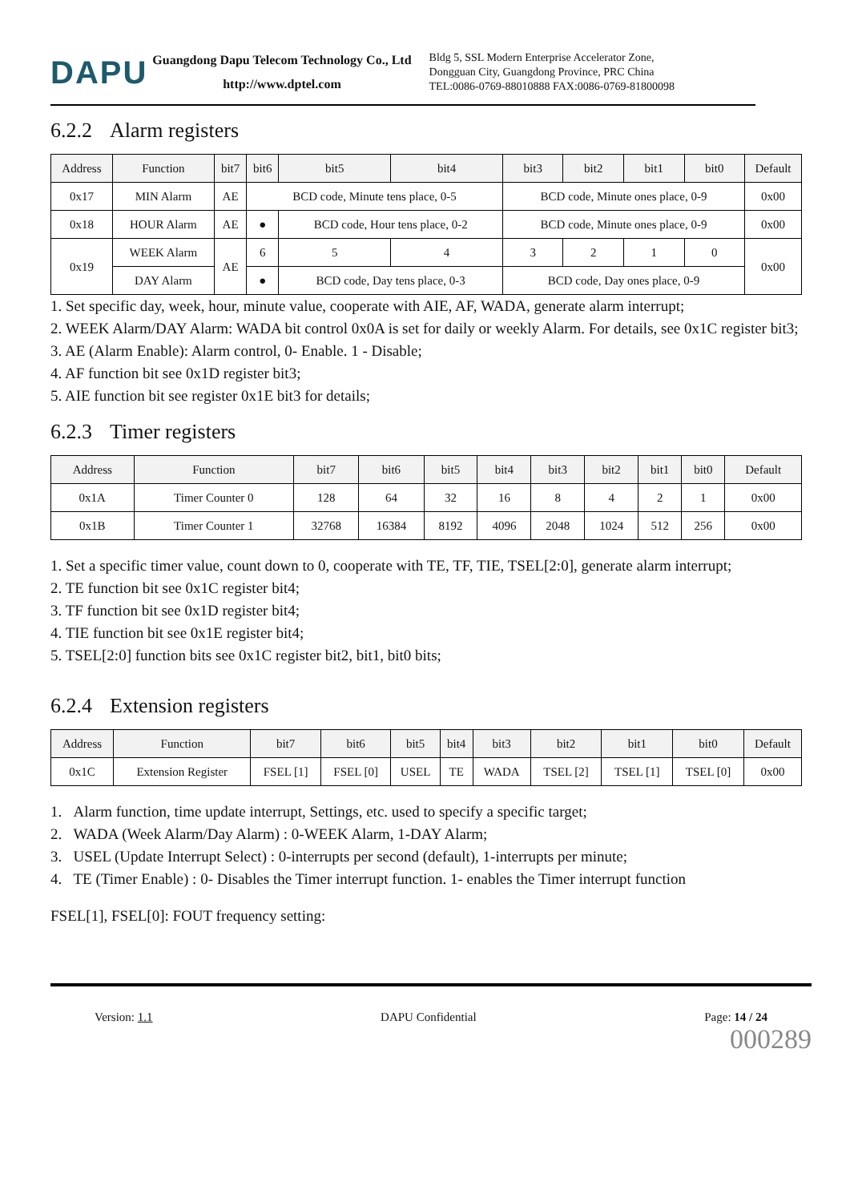DAPU
Guangdong Dapu Telecom Technology Co., Ltd
http://www.dptel.com
Bldg 5, SSL Modern Enterprise Accelerator Zone,
Dongguan City, Guangdong Province, PRC China
TEL:0086-0769-88010888 FAX:0086-0769-81800098
6.2.2 Alarm registers
| Address | Function | bit7 | bit6 | bit5 | bit4 | bit3 | bit2 | bit1 | bit0 | Default |
| --- | --- | --- | --- | --- | --- | --- | --- | --- | --- | --- |
| 0x17 | MIN Alarm | AE | BCD code, Minute tens place, 0-5 | | | BCD code, Minute ones place, 0-9 | | | | 0x00 |
| 0x18 | HOUR Alarm | AE | ● | BCD code, Hour tens place, 0-2 | | BCD code, Minute ones place, 0-9 | | | | 0x00 |
| 0x19 | WEEK Alarm | AE | 6 | 5 | 4 | 3 | 2 | 1 | 0 | 0x00 |
| | DAY Alarm | | ● | BCD code, Day tens place, 0-3 | | BCD code, Day ones place, 0-9 | | | | |
1. Set specific day, week, hour, minute value, cooperate with AIE, AF, WADA, generate alarm interrupt;
2. WEEK Alarm/DAY Alarm: WADA bit control 0x0A is set for daily or weekly Alarm. For details, see 0x1C register bit3;
3. AE (Alarm Enable): Alarm control, 0- Enable. 1 - Disable;
4. AF function bit see 0x1D register bit3;
5. AIE function bit see register 0x1E bit3 for details;
6.2.3 Timer registers
| Address | Function | bit7 | bit6 | bit5 | bit4 | bit3 | bit2 | bit1 | bit0 | Default |
| --- | --- | --- | --- | --- | --- | --- | --- | --- | --- | --- |
| 0x1A | Timer Counter 0 | 128 | 64 | 32 | 16 | 8 | 4 | 2 | 1 | 0x00 |
| 0x1B | Timer Counter 1 | 32768 | 16384 | 8192 | 4096 | 2048 | 1024 | 512 | 256 | 0x00 |
1. Set a specific timer value, count down to 0, cooperate with TE, TF, TIE, TSEL[2:0], generate alarm interrupt;
2. TE function bit see 0x1C register bit4;
3. TF function bit see 0x1D register bit4;
4. TIE function bit see 0x1E register bit4;
5. TSEL[2:0] function bits see 0x1C register bit2, bit1, bit0 bits;
6.2.4 Extension registers
| Address | Function | bit7 | bit6 | bit5 | bit4 | bit3 | bit2 | bit1 | bit0 | Default |
| --- | --- | --- | --- | --- | --- | --- | --- | --- | --- | --- |
| 0x1C | Extension Register | FSEL [1] | FSEL [0] | USEL | TE | WADA | TSEL [2] | TSEL [1] | TSEL [0] | 0x00 |
1. Alarm function, time update interrupt, Settings, etc. used to specify a specific target;
2. WADA (Week Alarm/Day Alarm) : 0-WEEK Alarm, 1-DAY Alarm;
3. USEL (Update Interrupt Select) : 0-interrupts per second (default), 1-interrupts per minute;
4. TE (Timer Enable) : 0- Disables the Timer interrupt function. 1- enables the Timer interrupt function
FSEL[1], FSEL[0]: FOUT frequency setting:
Version: 1.1 DAPU Confidential Page: 14 / 24
000289